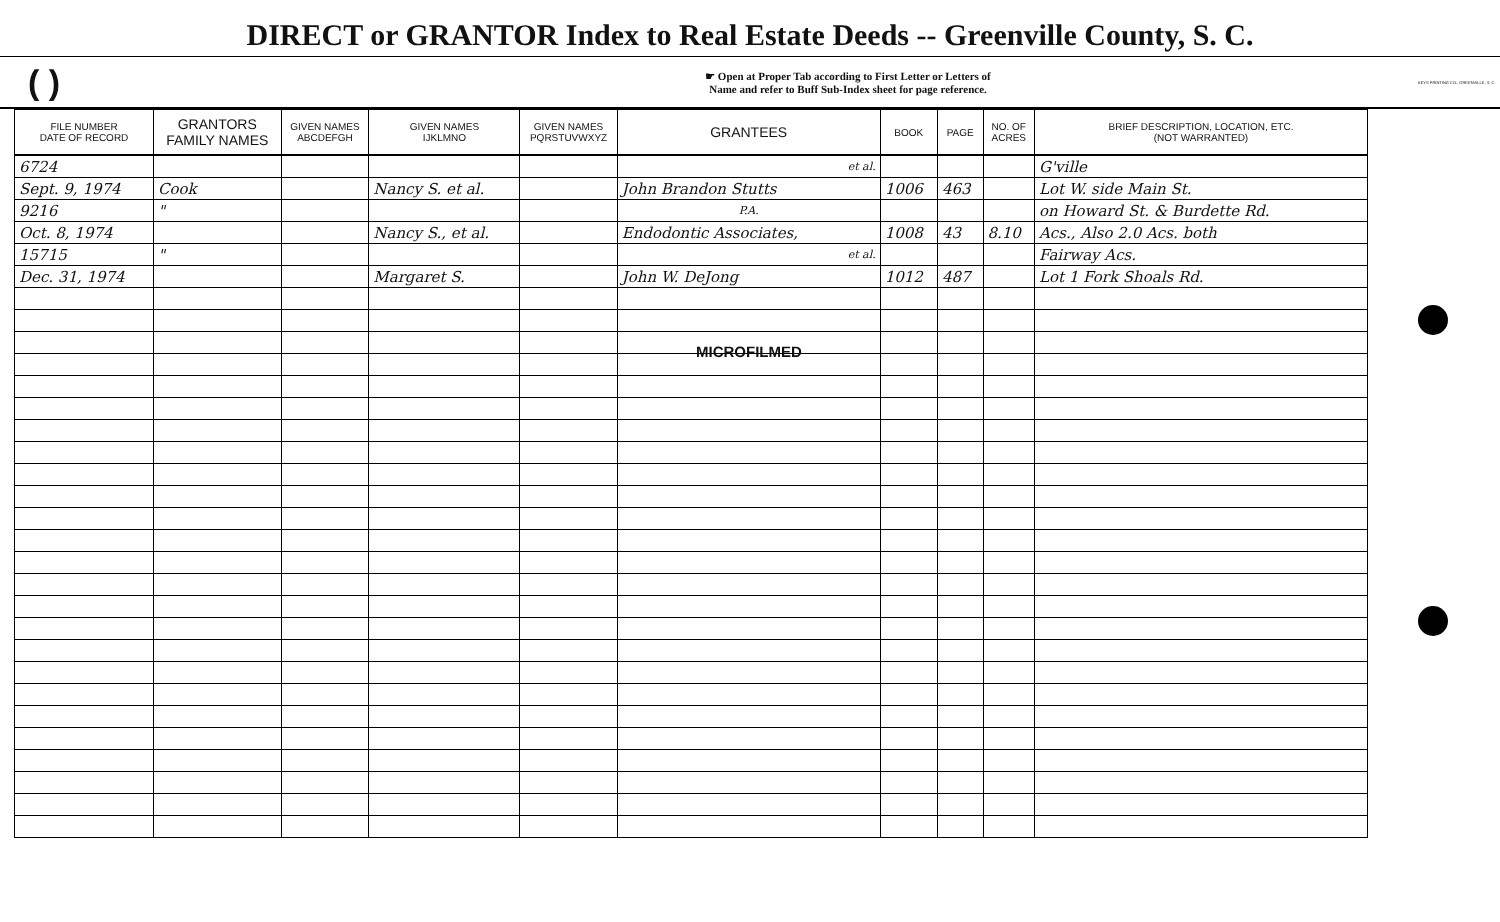DIRECT or GRANTOR Index to Real Estate Deeds -- Greenville County, S. C.
( ) ☛ Open at Proper Tab according to First Letter or Letters of
Name and refer to Buff Sub-Index sheet for page reference. KEYS PRINTING CO., GREENVILLE, S. C.
| FILE NUMBER DATE OF RECORD | GRANTORS FAMILY NAMES | GIVEN NAMES ABCDEFGH | GIVEN NAMES IJKLMNO | GIVEN NAMES PQRSTUVWXYZ | GRANTEES | BOOK | PAGE | NO. OF ACRES | BRIEF DESCRIPTION, LOCATION, ETC. (NOT WARRANTED) |
| --- | --- | --- | --- | --- | --- | --- | --- | --- | --- |
| 6724 | | | | | et al. | | | | G'ville |
| Sept. 9, 1974 | Cook | | Nancy S. et al. | | John Brandon Stutts | 1006 | 463 | | Lot W. side Main St. |
| 9216 | " | | | | P.A. | | | | on Howard St. & Burdette Rd. |
| Oct. 8, 1974 | | | Nancy S., et al. | | Endodontic Associates, | 1008 | 43 | 8.10 | Acs., Also 2.0 Acs. both |
| 15715 | " | | | | et al. | | | | Fairway Acs. |
| Dec. 31, 1974 | | | Margaret S. | | John W. DeJong | 1012 | 487 | | Lot 1 Fork Shoals Rd. |
MICROFILMED